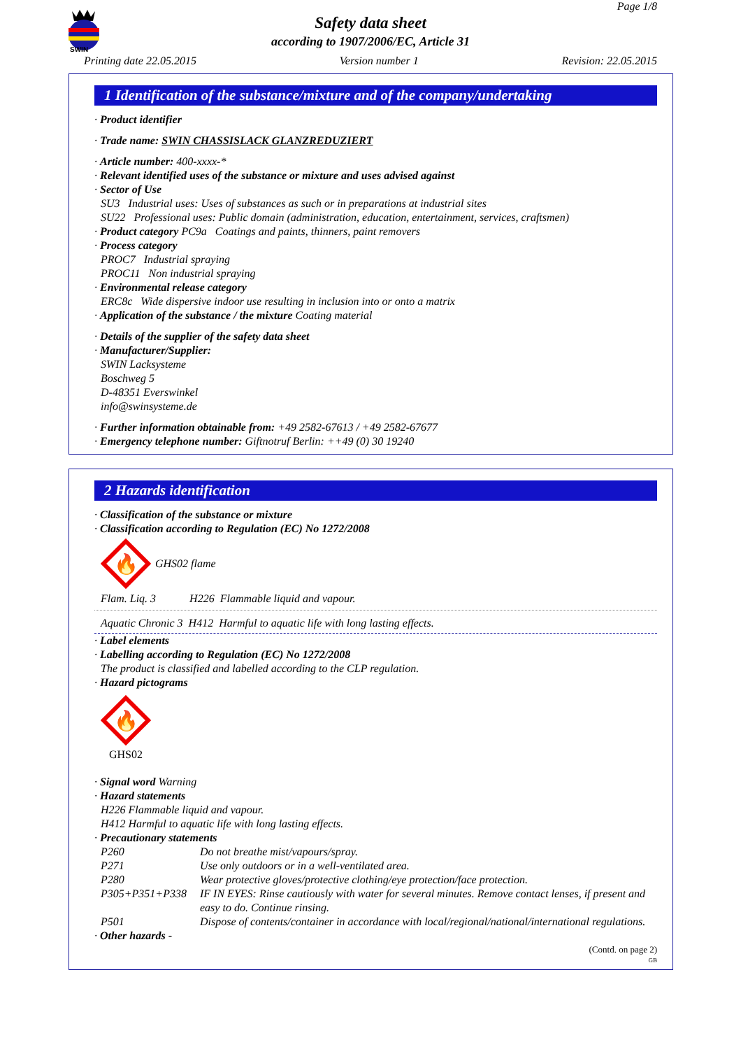SWIN
Page 1/8
Safety data sheet
according to 1907/2006/EC, Article 31
Printing date 22.05.2015 Version number 1 Revision: 22.05.2015
1 Identification of the substance/mixture and of the company/undertaking
· Product identifier
· Trade name: SWIN CHASSISLACK GLANZREDUZIERT
· Article number: 400-xxxx-*
· Relevant identified uses of the substance or mixture and uses advised against
· Sector of Use
SU3 Industrial uses: Uses of substances as such or in preparations at industrial sites
SU22 Professional uses: Public domain (administration, education, entertainment, services, craftsmen)
· Product category PC9a Coatings and paints, thinners, paint removers
· Process category
PROC7 Industrial spraying
PROC11 Non industrial spraying
· Environmental release category
ERC8c Wide dispersive indoor use resulting in inclusion into or onto a matrix
· Application of the substance / the mixture Coating material
· Details of the supplier of the safety data sheet
· Manufacturer/Supplier:
SWIN Lacksysteme
Boschweg 5
D-48351 Everswinkel
info@swinsysteme.de
· Further information obtainable from: +49 2582-67613 / +49 2582-67677
· Emergency telephone number: Giftnotruf Berlin: ++49 (0) 30 19240
2 Hazards identification
· Classification of the substance or mixture
· Classification according to Regulation (EC) No 1272/2008
🔥
GHS02 flame
Flam. Liq. 3 H226 Flammable liquid and vapour.
Aquatic Chronic 3 H412 Harmful to aquatic life with long lasting effects.
· Label elements
· Labelling according to Regulation (EC) No 1272/2008
The product is classified and labelled according to the CLP regulation.
· Hazard pictograms
🔥
GHS02
· Signal word Warning
· Hazard statements
H226 Flammable liquid and vapour.
H412 Harmful to aquatic life with long lasting effects.
· Precautionary statements
| P260 | Do not breathe mist/vapours/spray. |
| P271 | Use only outdoors or in a well-ventilated area. |
| P280 | Wear protective gloves/protective clothing/eye protection/face protection. |
| P305+P351+P338 | IF IN EYES: Rinse cautiously with water for several minutes. Remove contact lenses, if present and easy to do. Continue rinsing. |
| P501 | Dispose of contents/container in accordance with local/regional/national/international regulations. |
· Other hazards -
(Contd. on page 2)
GB